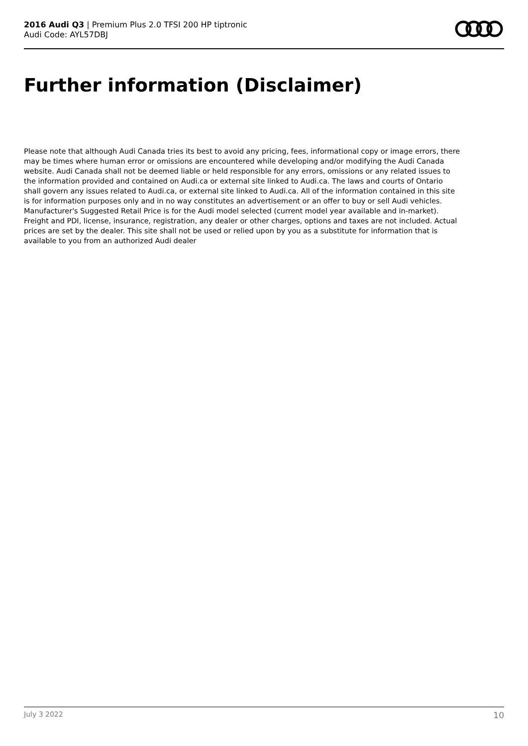2016 Audi Q3 | Premium Plus 2.0 TFSI 200 HP tiptronic
Audi Code: AYL57DBJ
Further information (Disclaimer)
Please note that although Audi Canada tries its best to avoid any pricing, fees, informational copy or image errors, there may be times where human error or omissions are encountered while developing and/or modifying the Audi Canada website. Audi Canada shall not be deemed liable or held responsible for any errors, omissions or any related issues to the information provided and contained on Audi.ca or external site linked to Audi.ca. The laws and courts of Ontario shall govern any issues related to Audi.ca, or external site linked to Audi.ca. All of the information contained in this site is for information purposes only and in no way constitutes an advertisement or an offer to buy or sell Audi vehicles. Manufacturer's Suggested Retail Price is for the Audi model selected (current model year available and in-market). Freight and PDI, license, insurance, registration, any dealer or other charges, options and taxes are not included. Actual prices are set by the dealer. This site shall not be used or relied upon by you as a substitute for information that is available to you from an authorized Audi dealer
July 3 2022 10